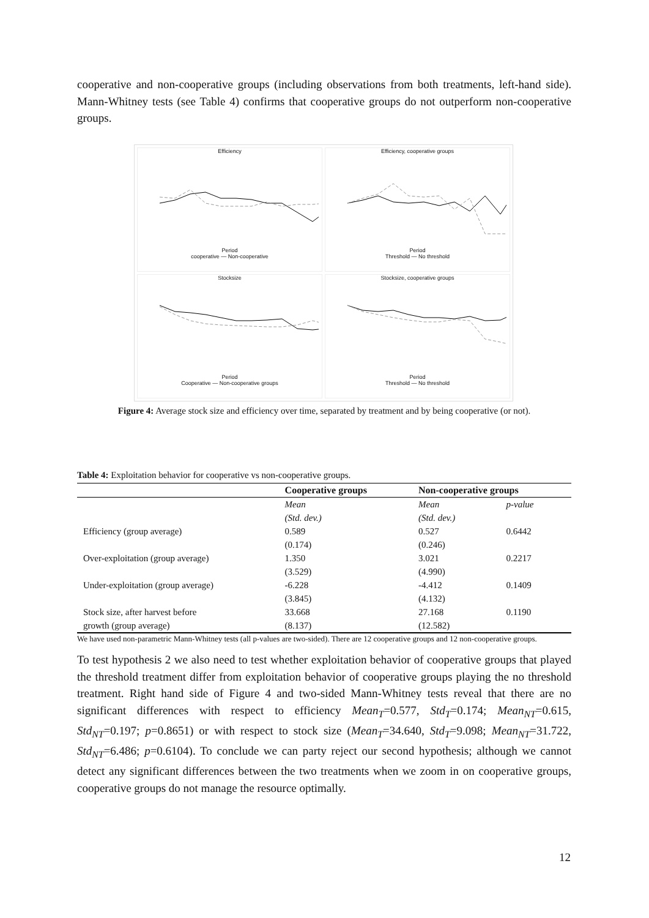cooperative and non-cooperative groups (including observations from both treatments, left-hand side). Mann-Whitney tests (see Table 4) confirms that cooperative groups do not outperform non-cooperative groups.
Efficiency
Period
cooperative — Non-cooperative
Efficiency, cooperative groups
Period
Threshold — No threshold
Stocksize
Period
Cooperative — Non-cooperative groups
Stocksize, cooperative groups
Period
Threshold — No threshold
Figure 4: Average stock size and efficiency over time, separated by treatment and by being cooperative (or not).
Table 4: Exploitation behavior for cooperative vs non-cooperative groups.
| | Cooperative groups | Non-cooperative groups | |
| --- | --- | --- | --- |
| | Mean | Mean | p-value |
| | (Std. dev.) | (Std. dev.) | |
| Efficiency (group average) | 0.589 | 0.527 | 0.6442 |
| | (0.174) | (0.246) | |
| Over-exploitation (group average) | 1.350 | 3.021 | 0.2217 |
| | (3.529) | (4.990) | |
| Under-exploitation (group average) | -6.228 | -4.412 | 0.1409 |
| | (3.845) | (4.132) | |
| Stock size, after harvest before | 33.668 | 27.168 | 0.1190 |
| growth (group average) | (8.137) | (12.582) | |
We have used non-parametric Mann-Whitney tests (all p-values are two-sided). There are 12 cooperative groups and 12 non-cooperative groups.
To test hypothesis 2 we also need to test whether exploitation behavior of cooperative groups that played the threshold treatment differ from exploitation behavior of cooperative groups playing the no threshold treatment. Right hand side of Figure 4 and two-sided Mann-Whitney tests reveal that there are no significant differences with respect to efficiency Mean<sub>T</sub>=0.577, Std<sub>T</sub>=0.174; Mean<sub>NT</sub>=0.615, Std<sub>NT</sub>=0.197; p=0.8651) or with respect to stock size (Mean<sub>T</sub>=34.640, Std<sub>T</sub>=9.098; Mean<sub>NT</sub>=31.722, Std<sub>NT</sub>=6.486; p=0.6104). To conclude we can party reject our second hypothesis; although we cannot detect any significant differences between the two treatments when we zoom in on cooperative groups, cooperative groups do not manage the resource optimally.
12